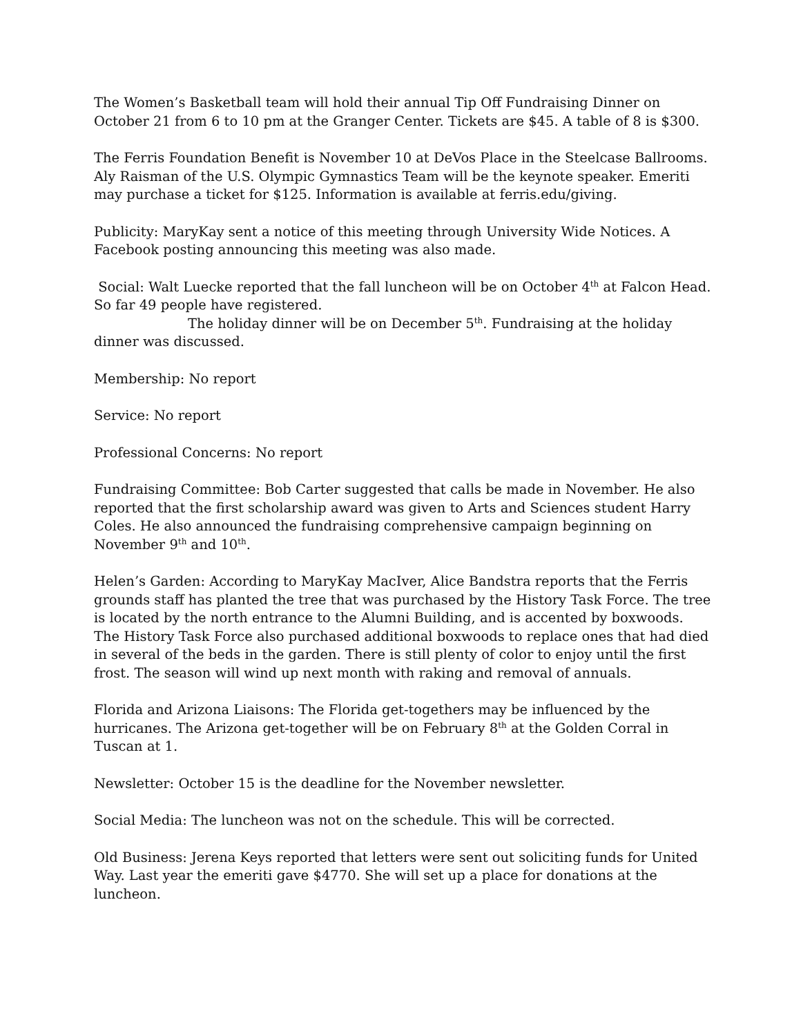The Women’s Basketball team will hold their annual Tip Off Fundraising Dinner on October 21 from 6 to 10 pm at the Granger Center. Tickets are $45. A table of 8 is $300.
The Ferris Foundation Benefit is November 10 at DeVos Place in the Steelcase Ballrooms. Aly Raisman of the U.S. Olympic Gymnastics Team will be the keynote speaker. Emeriti may purchase a ticket for $125. Information is available at ferris.edu/giving.
Publicity: MaryKay sent a notice of this meeting through University Wide Notices. A Facebook posting announcing this meeting was also made.
Social: Walt Luecke reported that the fall luncheon will be on October 4<sup>th</sup> at Falcon Head. So far 49 people have registered.
The holiday dinner will be on December 5<sup>th</sup>. Fundraising at the holiday dinner was discussed.
Membership: No report
Service: No report
Professional Concerns: No report
Fundraising Committee: Bob Carter suggested that calls be made in November. He also reported that the first scholarship award was given to Arts and Sciences student Harry Coles. He also announced the fundraising comprehensive campaign beginning on November 9<sup>th</sup> and 10<sup>th</sup>.
Helen’s Garden: According to MaryKay MacIver, Alice Bandstra reports that the Ferris grounds staff has planted the tree that was purchased by the History Task Force. The tree is located by the north entrance to the Alumni Building, and is accented by boxwoods. The History Task Force also purchased additional boxwoods to replace ones that had died in several of the beds in the garden. There is still plenty of color to enjoy until the first frost. The season will wind up next month with raking and removal of annuals.
Florida and Arizona Liaisons: The Florida get-togethers may be influenced by the hurricanes. The Arizona get-together will be on February 8<sup>th</sup> at the Golden Corral in Tuscan at 1.
Newsletter: October 15 is the deadline for the November newsletter.
Social Media: The luncheon was not on the schedule. This will be corrected.
Old Business: Jerena Keys reported that letters were sent out soliciting funds for United Way. Last year the emeriti gave $4770. She will set up a place for donations at the luncheon.